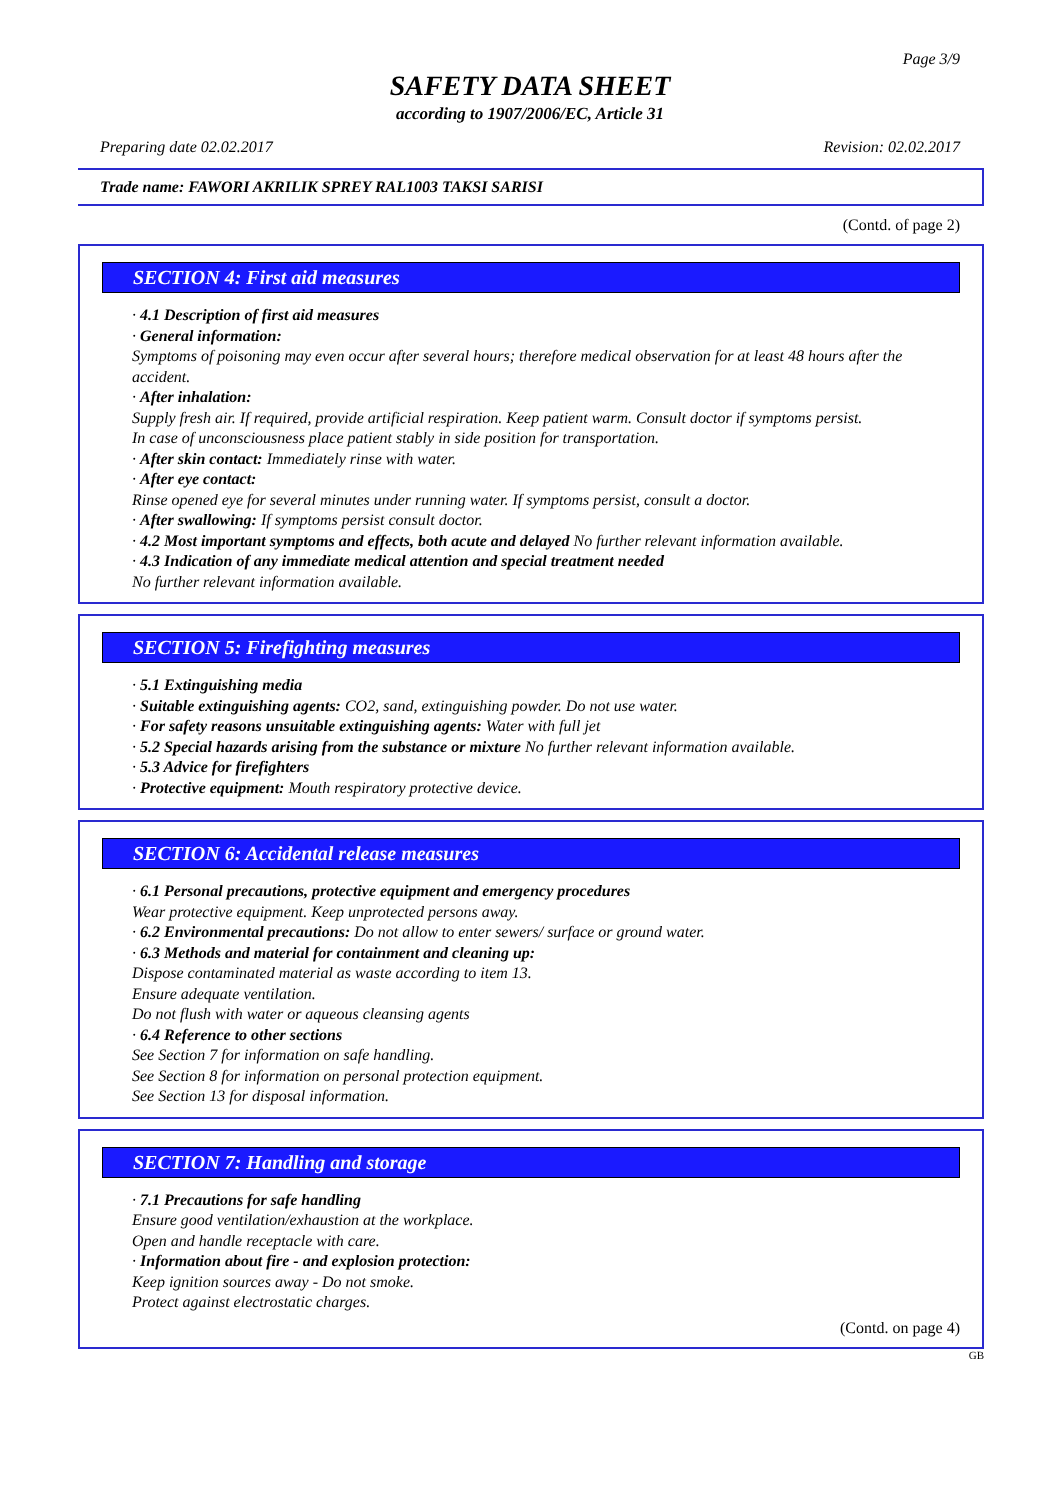Page 3/9
SAFETY DATA SHEET
according to 1907/2006/EC, Article 31
Preparing date 02.02.2017 Revision: 02.02.2017
Trade name: FAWORI AKRILIK SPREY RAL1003 TAKSI SARISI
(Contd. of page 2)
SECTION 4: First aid measures
· 4.1 Description of first aid measures
· General information:
Symptoms of poisoning may even occur after several hours; therefore medical observation for at least 48 hours after the accident.
· After inhalation:
Supply fresh air. If required, provide artificial respiration. Keep patient warm. Consult doctor if symptoms persist.
In case of unconsciousness place patient stably in side position for transportation.
· After skin contact: Immediately rinse with water.
· After eye contact:
Rinse opened eye for several minutes under running water. If symptoms persist, consult a doctor.
· After swallowing: If symptoms persist consult doctor.
· 4.2 Most important symptoms and effects, both acute and delayed No further relevant information available.
· 4.3 Indication of any immediate medical attention and special treatment needed
No further relevant information available.
SECTION 5: Firefighting measures
· 5.1 Extinguishing media
· Suitable extinguishing agents: CO2, sand, extinguishing powder. Do not use water.
· For safety reasons unsuitable extinguishing agents: Water with full jet
· 5.2 Special hazards arising from the substance or mixture No further relevant information available.
· 5.3 Advice for firefighters
· Protective equipment: Mouth respiratory protective device.
SECTION 6: Accidental release measures
· 6.1 Personal precautions, protective equipment and emergency procedures
Wear protective equipment. Keep unprotected persons away.
· 6.2 Environmental precautions: Do not allow to enter sewers/ surface or ground water.
· 6.3 Methods and material for containment and cleaning up:
Dispose contaminated material as waste according to item 13.
Ensure adequate ventilation.
Do not flush with water or aqueous cleansing agents
· 6.4 Reference to other sections
See Section 7 for information on safe handling.
See Section 8 for information on personal protection equipment.
See Section 13 for disposal information.
SECTION 7: Handling and storage
· 7.1 Precautions for safe handling
Ensure good ventilation/exhaustion at the workplace.
Open and handle receptacle with care.
· Information about fire - and explosion protection:
Keep ignition sources away - Do not smoke.
Protect against electrostatic charges.
(Contd. on page 4)
GB